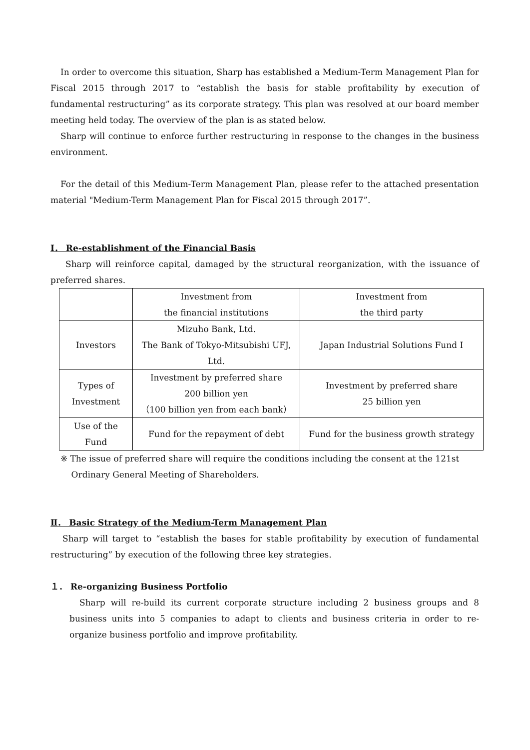In order to overcome this situation, Sharp has established a Medium-Term Management Plan for Fiscal 2015 through 2017 to “establish the basis for stable profitability by execution of fundamental restructuring” as its corporate strategy. This plan was resolved at our board member meeting held today. The overview of the plan is as stated below.
Sharp will continue to enforce further restructuring in response to the changes in the business environment.
For the detail of this Medium-Term Management Plan, please refer to the attached presentation material "Medium-Term Management Plan for Fiscal 2015 through 2017”.
Ⅰ． Re-establishment of the Financial Basis
Sharp will reinforce capital, damaged by the structural reorganization, with the issuance of preferred shares.
| | Investment from the financial institutions | Investment from the third party |
| Investors | Mizuho Bank, Ltd. The Bank of Tokyo-Mitsubishi UFJ, Ltd. | Japan Industrial Solutions Fund I |
| Types of Investment | Investment by preferred share 200 billion yen （100 billion yen from each bank） | Investment by preferred share 25 billion yen |
| Use of the Fund | Fund for the repayment of debt | Fund for the business growth strategy |
※ The issue of preferred share will require the conditions including the consent at the 121st
Ordinary General Meeting of Shareholders.
Ⅱ． Basic Strategy of the Medium-Term Management Plan
Sharp will target to “establish the bases for stable profitability by execution of fundamental restructuring” by execution of the following three key strategies.
１． Re-organizing Business Portfolio
Sharp will re-build its current corporate structure including 2 business groups and 8 business units into 5 companies to adapt to clients and business criteria in order to re-organize business portfolio and improve profitability.